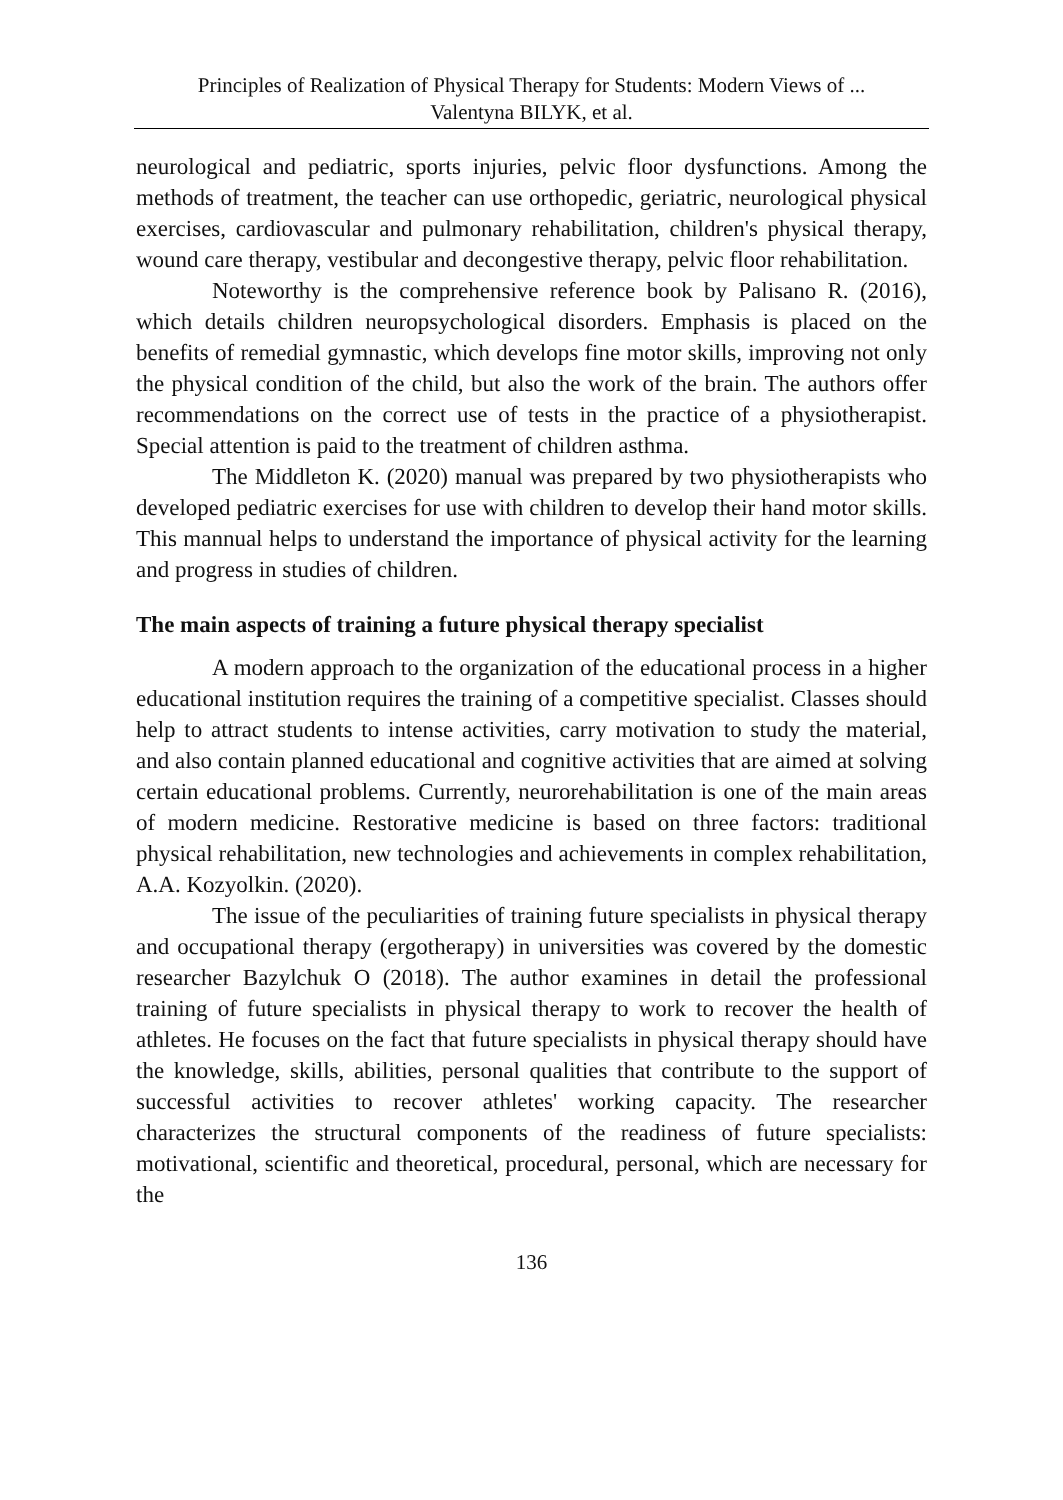Principles of Realization of Physical Therapy for Students: Modern Views of ...
Valentyna BILYK, et al.
neurological and pediatric, sports injuries, pelvic floor dysfunctions. Among the methods of treatment, the teacher can use orthopedic, geriatric, neurological physical exercises, cardiovascular and pulmonary rehabilitation, children's physical therapy, wound care therapy, vestibular and decongestive therapy, pelvic floor rehabilitation.
Noteworthy is the comprehensive reference book by Palisano R. (2016), which details children neuropsychological disorders. Emphasis is placed on the benefits of remedial gymnastic, which develops fine motor skills, improving not only the physical condition of the child, but also the work of the brain. The authors offer recommendations on the correct use of tests in the practice of a physiotherapist. Special attention is paid to the treatment of children asthma.
The Middleton K. (2020) manual was prepared by two physiotherapists who developed pediatric exercises for use with children to develop their hand motor skills. This mannual helps to understand the importance of physical activity for the learning and progress in studies of children.
The main aspects of training a future physical therapy specialist
A modern approach to the organization of the educational process in a higher educational institution requires the training of a competitive specialist. Classes should help to attract students to intense activities, carry motivation to study the material, and also contain planned educational and cognitive activities that are aimed at solving certain educational problems. Currently, neurorehabilitation is one of the main areas of modern medicine. Restorative medicine is based on three factors: traditional physical rehabilitation, new technologies and achievements in complex rehabilitation, A.A. Kozyolkin. (2020).
The issue of the peculiarities of training future specialists in physical therapy and occupational therapy (ergotherapy) in universities was covered by the domestic researcher Bazylchuk O (2018). The author examines in detail the professional training of future specialists in physical therapy to work to recover the health of athletes. He focuses on the fact that future specialists in physical therapy should have the knowledge, skills, abilities, personal qualities that contribute to the support of successful activities to recover athletes' working capacity. The researcher characterizes the structural components of the readiness of future specialists: motivational, scientific and theoretical, procedural, personal, which are necessary for the
136